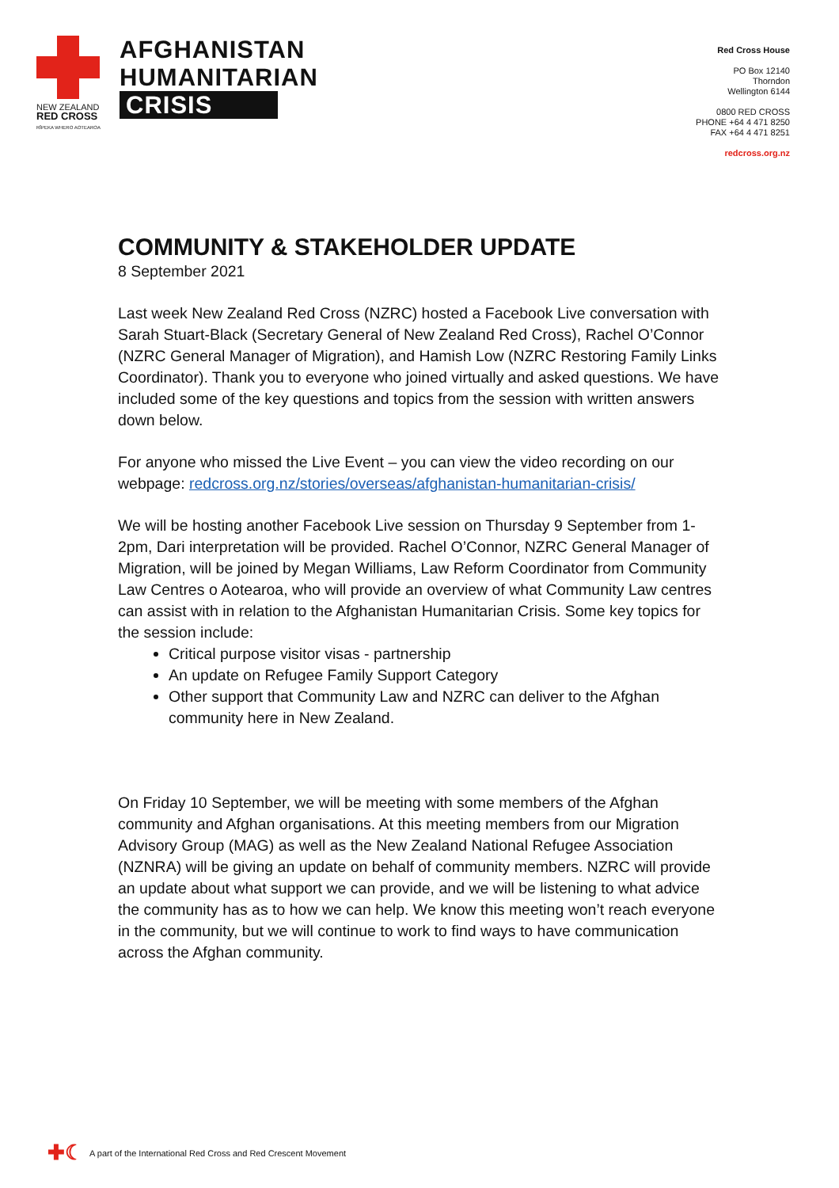NEW ZEALAND
RED CROSS
RĪPEKA WHERO AOTEAROA
AFGHANISTAN
HUMANITARIAN
CRISIS
Red Cross House
PO Box 12140
Thorndon
Wellington 6144
0800 RED CROSS
PHONE +64 4 471 8250
FAX +64 4 471 8251
redcross.org.nz
COMMUNITY & STAKEHOLDER UPDATE
8 September 2021
Last week New Zealand Red Cross (NZRC) hosted a Facebook Live conversation with Sarah Stuart-Black (Secretary General of New Zealand Red Cross), Rachel O’Connor (NZRC General Manager of Migration), and Hamish Low (NZRC Restoring Family Links Coordinator). Thank you to everyone who joined virtually and asked questions. We have included some of the key questions and topics from the session with written answers down below.
For anyone who missed the Live Event – you can view the video recording on our webpage: redcross.org.nz/stories/overseas/afghanistan-humanitarian-crisis/
We will be hosting another Facebook Live session on Thursday 9 September from 1-2pm, Dari interpretation will be provided. Rachel O’Connor, NZRC General Manager of Migration, will be joined by Megan Williams, Law Reform Coordinator from Community Law Centres o Aotearoa, who will provide an overview of what Community Law centres can assist with in relation to the Afghanistan Humanitarian Crisis. Some key topics for the session include:
Critical purpose visitor visas - partnership
An update on Refugee Family Support Category
Other support that Community Law and NZRC can deliver to the Afghan community here in New Zealand.
On Friday 10 September, we will be meeting with some members of the Afghan community and Afghan organisations. At this meeting members from our Migration Advisory Group (MAG) as well as the New Zealand National Refugee Association (NZNRA) will be giving an update on behalf of community members. NZRC will provide an update about what support we can provide, and we will be listening to what advice the community has as to how we can help. We know this meeting won’t reach everyone in the community, but we will continue to work to find ways to have communication across the Afghan community.
✚☾ A part of the International Red Cross and Red Crescent Movement